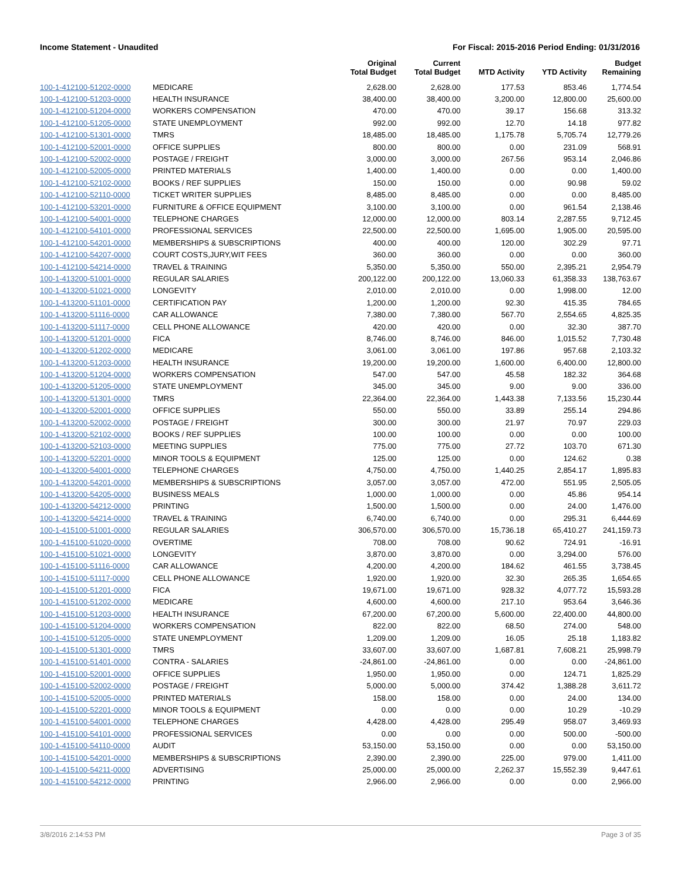Income Statement - Unaudited For Fiscal: 2015-2016 Period Ending: 01/31/2016
| | | Original Total Budget | Current Total Budget | MTD Activity | YTD Activity | Budget Remaining |
| --- | --- | --- | --- | --- | --- | --- |
| 100-1-412100-51202-0000 | MEDICARE | 2,628.00 | 2,628.00 | 177.53 | 853.46 | 1,774.54 |
| 100-1-412100-51203-0000 | HEALTH INSURANCE | 38,400.00 | 38,400.00 | 3,200.00 | 12,800.00 | 25,600.00 |
| 100-1-412100-51204-0000 | WORKERS COMPENSATION | 470.00 | 470.00 | 39.17 | 156.68 | 313.32 |
| 100-1-412100-51205-0000 | STATE UNEMPLOYMENT | 992.00 | 992.00 | 12.70 | 14.18 | 977.82 |
| 100-1-412100-51301-0000 | TMRS | 18,485.00 | 18,485.00 | 1,175.78 | 5,705.74 | 12,779.26 |
| 100-1-412100-52001-0000 | OFFICE SUPPLIES | 800.00 | 800.00 | 0.00 | 231.09 | 568.91 |
| 100-1-412100-52002-0000 | POSTAGE / FREIGHT | 3,000.00 | 3,000.00 | 267.56 | 953.14 | 2,046.86 |
| 100-1-412100-52005-0000 | PRINTED MATERIALS | 1,400.00 | 1,400.00 | 0.00 | 0.00 | 1,400.00 |
| 100-1-412100-52102-0000 | BOOKS / REF SUPPLIES | 150.00 | 150.00 | 0.00 | 90.98 | 59.02 |
| 100-1-412100-52110-0000 | TICKET WRITER SUPPLIES | 8,485.00 | 8,485.00 | 0.00 | 0.00 | 8,485.00 |
| 100-1-412100-53201-0000 | FURNITURE & OFFICE EQUIPMENT | 3,100.00 | 3,100.00 | 0.00 | 961.54 | 2,138.46 |
| 100-1-412100-54001-0000 | TELEPHONE CHARGES | 12,000.00 | 12,000.00 | 803.14 | 2,287.55 | 9,712.45 |
| 100-1-412100-54101-0000 | PROFESSIONAL SERVICES | 22,500.00 | 22,500.00 | 1,695.00 | 1,905.00 | 20,595.00 |
| 100-1-412100-54201-0000 | MEMBERSHIPS & SUBSCRIPTIONS | 400.00 | 400.00 | 120.00 | 302.29 | 97.71 |
| 100-1-412100-54207-0000 | COURT COSTS,JURY,WIT FEES | 360.00 | 360.00 | 0.00 | 0.00 | 360.00 |
| 100-1-412100-54214-0000 | TRAVEL & TRAINING | 5,350.00 | 5,350.00 | 550.00 | 2,395.21 | 2,954.79 |
| 100-1-413200-51001-0000 | REGULAR SALARIES | 200,122.00 | 200,122.00 | 13,060.33 | 61,358.33 | 138,763.67 |
| 100-1-413200-51021-0000 | LONGEVITY | 2,010.00 | 2,010.00 | 0.00 | 1,998.00 | 12.00 |
| 100-1-413200-51101-0000 | CERTIFICATION PAY | 1,200.00 | 1,200.00 | 92.30 | 415.35 | 784.65 |
| 100-1-413200-51116-0000 | CAR ALLOWANCE | 7,380.00 | 7,380.00 | 567.70 | 2,554.65 | 4,825.35 |
| 100-1-413200-51117-0000 | CELL PHONE ALLOWANCE | 420.00 | 420.00 | 0.00 | 32.30 | 387.70 |
| 100-1-413200-51201-0000 | FICA | 8,746.00 | 8,746.00 | 846.00 | 1,015.52 | 7,730.48 |
| 100-1-413200-51202-0000 | MEDICARE | 3,061.00 | 3,061.00 | 197.86 | 957.68 | 2,103.32 |
| 100-1-413200-51203-0000 | HEALTH INSURANCE | 19,200.00 | 19,200.00 | 1,600.00 | 6,400.00 | 12,800.00 |
| 100-1-413200-51204-0000 | WORKERS COMPENSATION | 547.00 | 547.00 | 45.58 | 182.32 | 364.68 |
| 100-1-413200-51205-0000 | STATE UNEMPLOYMENT | 345.00 | 345.00 | 9.00 | 9.00 | 336.00 |
| 100-1-413200-51301-0000 | TMRS | 22,364.00 | 22,364.00 | 1,443.38 | 7,133.56 | 15,230.44 |
| 100-1-413200-52001-0000 | OFFICE SUPPLIES | 550.00 | 550.00 | 33.89 | 255.14 | 294.86 |
| 100-1-413200-52002-0000 | POSTAGE / FREIGHT | 300.00 | 300.00 | 21.97 | 70.97 | 229.03 |
| 100-1-413200-52102-0000 | BOOKS / REF SUPPLIES | 100.00 | 100.00 | 0.00 | 0.00 | 100.00 |
| 100-1-413200-52103-0000 | MEETING SUPPLIES | 775.00 | 775.00 | 27.72 | 103.70 | 671.30 |
| 100-1-413200-52201-0000 | MINOR TOOLS & EQUIPMENT | 125.00 | 125.00 | 0.00 | 124.62 | 0.38 |
| 100-1-413200-54001-0000 | TELEPHONE CHARGES | 4,750.00 | 4,750.00 | 1,440.25 | 2,854.17 | 1,895.83 |
| 100-1-413200-54201-0000 | MEMBERSHIPS & SUBSCRIPTIONS | 3,057.00 | 3,057.00 | 472.00 | 551.95 | 2,505.05 |
| 100-1-413200-54205-0000 | BUSINESS MEALS | 1,000.00 | 1,000.00 | 0.00 | 45.86 | 954.14 |
| 100-1-413200-54212-0000 | PRINTING | 1,500.00 | 1,500.00 | 0.00 | 24.00 | 1,476.00 |
| 100-1-413200-54214-0000 | TRAVEL & TRAINING | 6,740.00 | 6,740.00 | 0.00 | 295.31 | 6,444.69 |
| 100-1-415100-51001-0000 | REGULAR SALARIES | 306,570.00 | 306,570.00 | 15,736.18 | 65,410.27 | 241,159.73 |
| 100-1-415100-51020-0000 | OVERTIME | 708.00 | 708.00 | 90.62 | 724.91 | -16.91 |
| 100-1-415100-51021-0000 | LONGEVITY | 3,870.00 | 3,870.00 | 0.00 | 3,294.00 | 576.00 |
| 100-1-415100-51116-0000 | CAR ALLOWANCE | 4,200.00 | 4,200.00 | 184.62 | 461.55 | 3,738.45 |
| 100-1-415100-51117-0000 | CELL PHONE ALLOWANCE | 1,920.00 | 1,920.00 | 32.30 | 265.35 | 1,654.65 |
| 100-1-415100-51201-0000 | FICA | 19,671.00 | 19,671.00 | 928.32 | 4,077.72 | 15,593.28 |
| 100-1-415100-51202-0000 | MEDICARE | 4,600.00 | 4,600.00 | 217.10 | 953.64 | 3,646.36 |
| 100-1-415100-51203-0000 | HEALTH INSURANCE | 67,200.00 | 67,200.00 | 5,600.00 | 22,400.00 | 44,800.00 |
| 100-1-415100-51204-0000 | WORKERS COMPENSATION | 822.00 | 822.00 | 68.50 | 274.00 | 548.00 |
| 100-1-415100-51205-0000 | STATE UNEMPLOYMENT | 1,209.00 | 1,209.00 | 16.05 | 25.18 | 1,183.82 |
| 100-1-415100-51301-0000 | TMRS | 33,607.00 | 33,607.00 | 1,687.81 | 7,608.21 | 25,998.79 |
| 100-1-415100-51401-0000 | CONTRA - SALARIES | -24,861.00 | -24,861.00 | 0.00 | 0.00 | -24,861.00 |
| 100-1-415100-52001-0000 | OFFICE SUPPLIES | 1,950.00 | 1,950.00 | 0.00 | 124.71 | 1,825.29 |
| 100-1-415100-52002-0000 | POSTAGE / FREIGHT | 5,000.00 | 5,000.00 | 374.42 | 1,388.28 | 3,611.72 |
| 100-1-415100-52005-0000 | PRINTED MATERIALS | 158.00 | 158.00 | 0.00 | 24.00 | 134.00 |
| 100-1-415100-52201-0000 | MINOR TOOLS & EQUIPMENT | 0.00 | 0.00 | 0.00 | 10.29 | -10.29 |
| 100-1-415100-54001-0000 | TELEPHONE CHARGES | 4,428.00 | 4,428.00 | 295.49 | 958.07 | 3,469.93 |
| 100-1-415100-54101-0000 | PROFESSIONAL SERVICES | 0.00 | 0.00 | 0.00 | 500.00 | -500.00 |
| 100-1-415100-54110-0000 | AUDIT | 53,150.00 | 53,150.00 | 0.00 | 0.00 | 53,150.00 |
| 100-1-415100-54201-0000 | MEMBERSHIPS & SUBSCRIPTIONS | 2,390.00 | 2,390.00 | 225.00 | 979.00 | 1,411.00 |
| 100-1-415100-54211-0000 | ADVERTISING | 25,000.00 | 25,000.00 | 2,262.37 | 15,552.39 | 9,447.61 |
| 100-1-415100-54212-0000 | PRINTING | 2,966.00 | 2,966.00 | 0.00 | 0.00 | 2,966.00 |
3/8/2016 2:14:53 PM Page 3 of 35